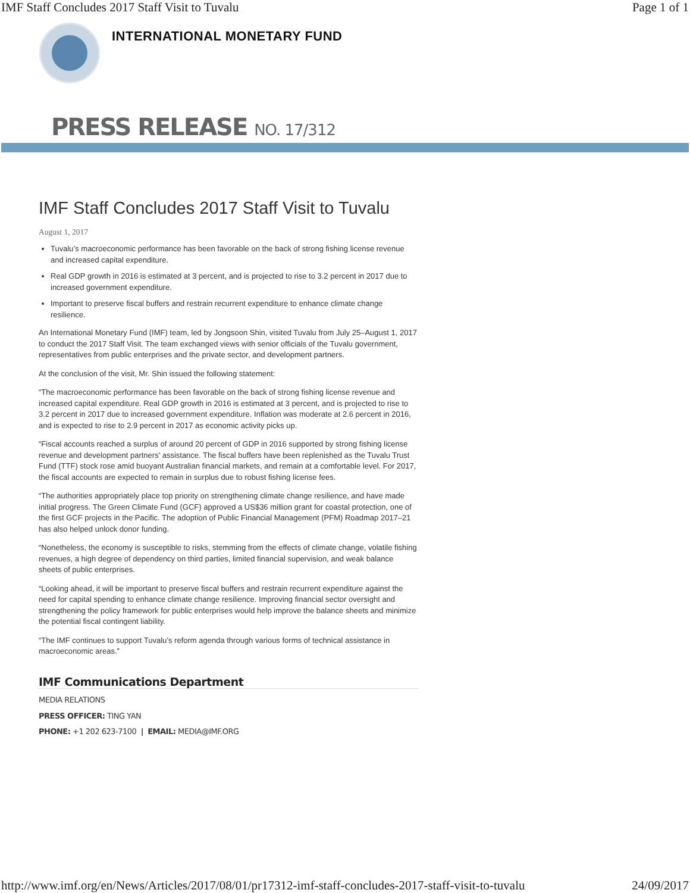IMF Staff Concludes 2017 Staff Visit to Tuvalu Page 1 of 1
INTERNATIONAL MONETARY FUND
PRESS RELEASE NO. 17/312
IMF Staff Concludes 2017 Staff Visit to Tuvalu
August 1, 2017
Tuvalu’s macroeconomic performance has been favorable on the back of strong fishing license revenue and increased capital expenditure.
Real GDP growth in 2016 is estimated at 3 percent, and is projected to rise to 3.2 percent in 2017 due to increased government expenditure.
Important to preserve fiscal buffers and restrain recurrent expenditure to enhance climate change resilience.
An International Monetary Fund (IMF) team, led by Jongsoon Shin, visited Tuvalu from July 25–August 1, 2017 to conduct the 2017 Staff Visit. The team exchanged views with senior officials of the Tuvalu government, representatives from public enterprises and the private sector, and development partners.
At the conclusion of the visit, Mr. Shin issued the following statement:
“The macroeconomic performance has been favorable on the back of strong fishing license revenue and increased capital expenditure. Real GDP growth in 2016 is estimated at 3 percent, and is projected to rise to 3.2 percent in 2017 due to increased government expenditure. Inflation was moderate at 2.6 percent in 2016, and is expected to rise to 2.9 percent in 2017 as economic activity picks up.
“Fiscal accounts reached a surplus of around 20 percent of GDP in 2016 supported by strong fishing license revenue and development partners’ assistance. The fiscal buffers have been replenished as the Tuvalu Trust Fund (TTF) stock rose amid buoyant Australian financial markets, and remain at a comfortable level. For 2017, the fiscal accounts are expected to remain in surplus due to robust fishing license fees.
“The authorities appropriately place top priority on strengthening climate change resilience, and have made initial progress. The Green Climate Fund (GCF) approved a US$36 million grant for coastal protection, one of the first GCF projects in the Pacific. The adoption of Public Financial Management (PFM) Roadmap 2017–21 has also helped unlock donor funding.
“Nonetheless, the economy is susceptible to risks, stemming from the effects of climate change, volatile fishing revenues, a high degree of dependency on third parties, limited financial supervision, and weak balance sheets of public enterprises.
“Looking ahead, it will be important to preserve fiscal buffers and restrain recurrent expenditure against the need for capital spending to enhance climate change resilience. Improving financial sector oversight and strengthening the policy framework for public enterprises would help improve the balance sheets and minimize the potential fiscal contingent liability.
“The IMF continues to support Tuvalu’s reform agenda through various forms of technical assistance in macroeconomic areas.”
IMF Communications Department
MEDIA RELATIONS
PRESS OFFICER: TING YAN
PHONE: +1 202 623-7100 | EMAIL: MEDIA@IMF.ORG
http://www.imf.org/en/News/Articles/2017/08/01/pr17312-imf-staff-concludes-2017-staff-visit-to-tuvalu 24/09/2017